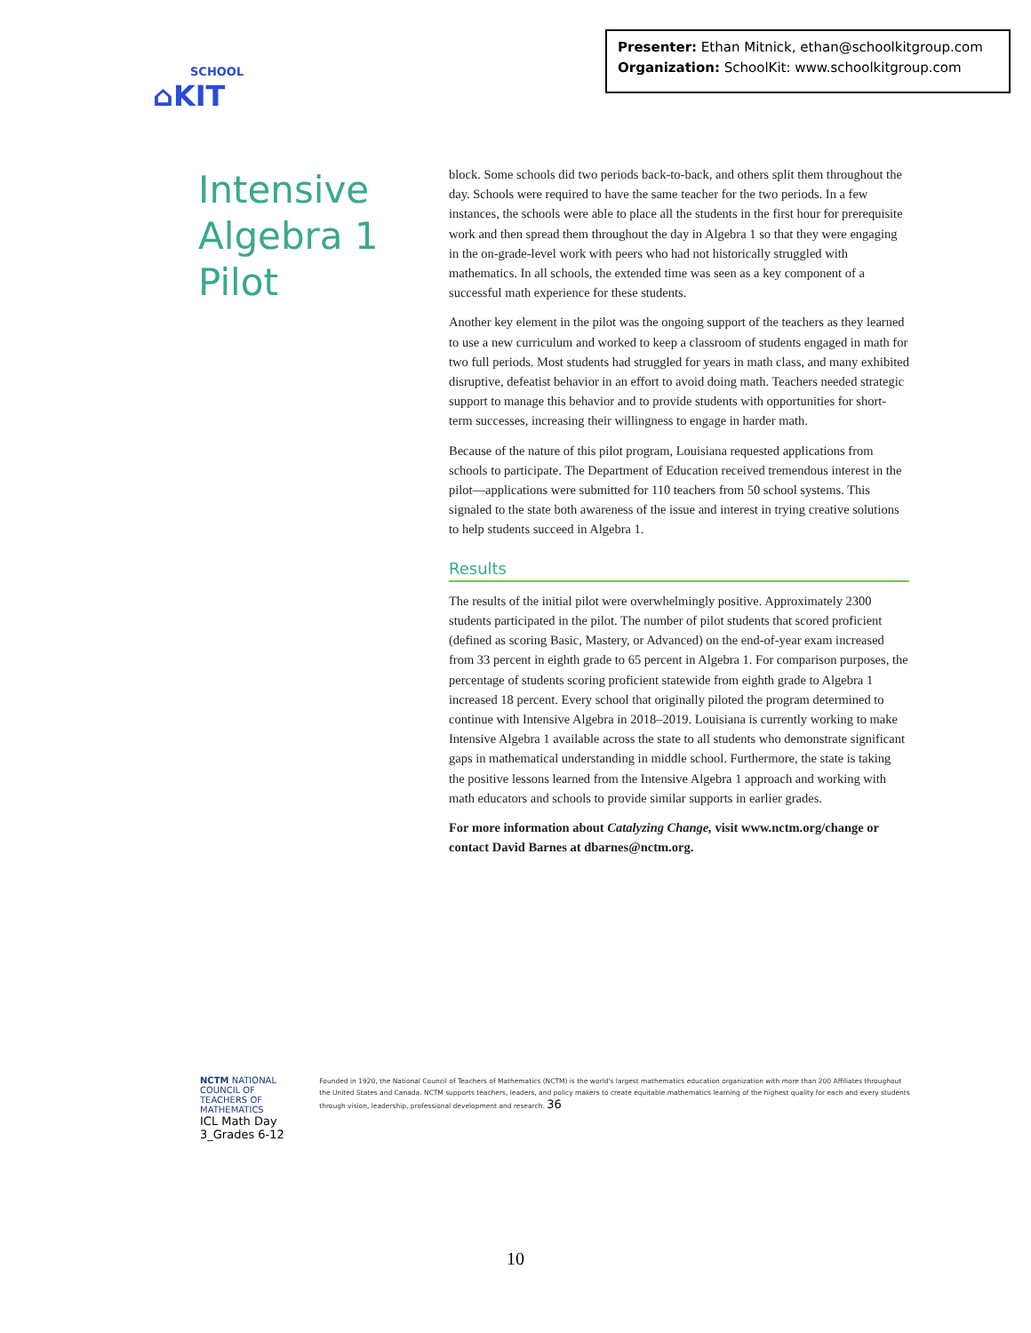Presenter: Ethan Mitnick, ethan@schoolkitgroup.com
Organization: SchoolKit: www.schoolkitgroup.com
SCHOOL
⌂KIT
Intensive
Algebra 1
Pilot
block. Some schools did two periods back-to-back, and others split them throughout the day. Schools were required to have the same teacher for the two periods. In a few instances, the schools were able to place all the students in the first hour for prerequisite work and then spread them throughout the day in Algebra 1 so that they were engaging in the on-grade-level work with peers who had not historically struggled with mathematics. In all schools, the extended time was seen as a key component of a successful math experience for these students.
Another key element in the pilot was the ongoing support of the teachers as they learned to use a new curriculum and worked to keep a classroom of students engaged in math for two full periods. Most students had struggled for years in math class, and many exhibited disruptive, defeatist behavior in an effort to avoid doing math. Teachers needed strategic support to manage this behavior and to provide students with opportunities for short-term successes, increasing their willingness to engage in harder math.
Because of the nature of this pilot program, Louisiana requested applications from schools to participate. The Department of Education received tremendous interest in the pilot—applications were submitted for 110 teachers from 50 school systems. This signaled to the state both awareness of the issue and interest in trying creative solutions to help students succeed in Algebra 1.
Results
The results of the initial pilot were overwhelmingly positive. Approximately 2300 students participated in the pilot. The number of pilot students that scored proficient (defined as scoring Basic, Mastery, or Advanced) on the end-of-year exam increased from 33 percent in eighth grade to 65 percent in Algebra 1. For comparison purposes, the percentage of students scoring proficient statewide from eighth grade to Algebra 1 increased 18 percent. Every school that originally piloted the program determined to continue with Intensive Algebra in 2018–2019. Louisiana is currently working to make Intensive Algebra 1 available across the state to all students who demonstrate significant gaps in mathematical understanding in middle school. Furthermore, the state is taking the positive lessons learned from the Intensive Algebra 1 approach and working with math educators and schools to provide similar supports in earlier grades.
For more information about Catalyzing Change, visit www.nctm.org/change or contact David Barnes at dbarnes@nctm.org.
NCTM NATIONAL COUNCIL OF TEACHERS OF MATHEMATICS
ICL Math Day 3_Grades 6-12
Founded in 1920, the National Council of Teachers of Mathematics (NCTM) is the world's largest mathematics education organization with more than 200 Affiliates throughout the United States and Canada. NCTM supports teachers, leaders, and policy makers to create equitable mathematics learning of the highest quality for each and every students through vision, leadership, professional development and research. 36
10